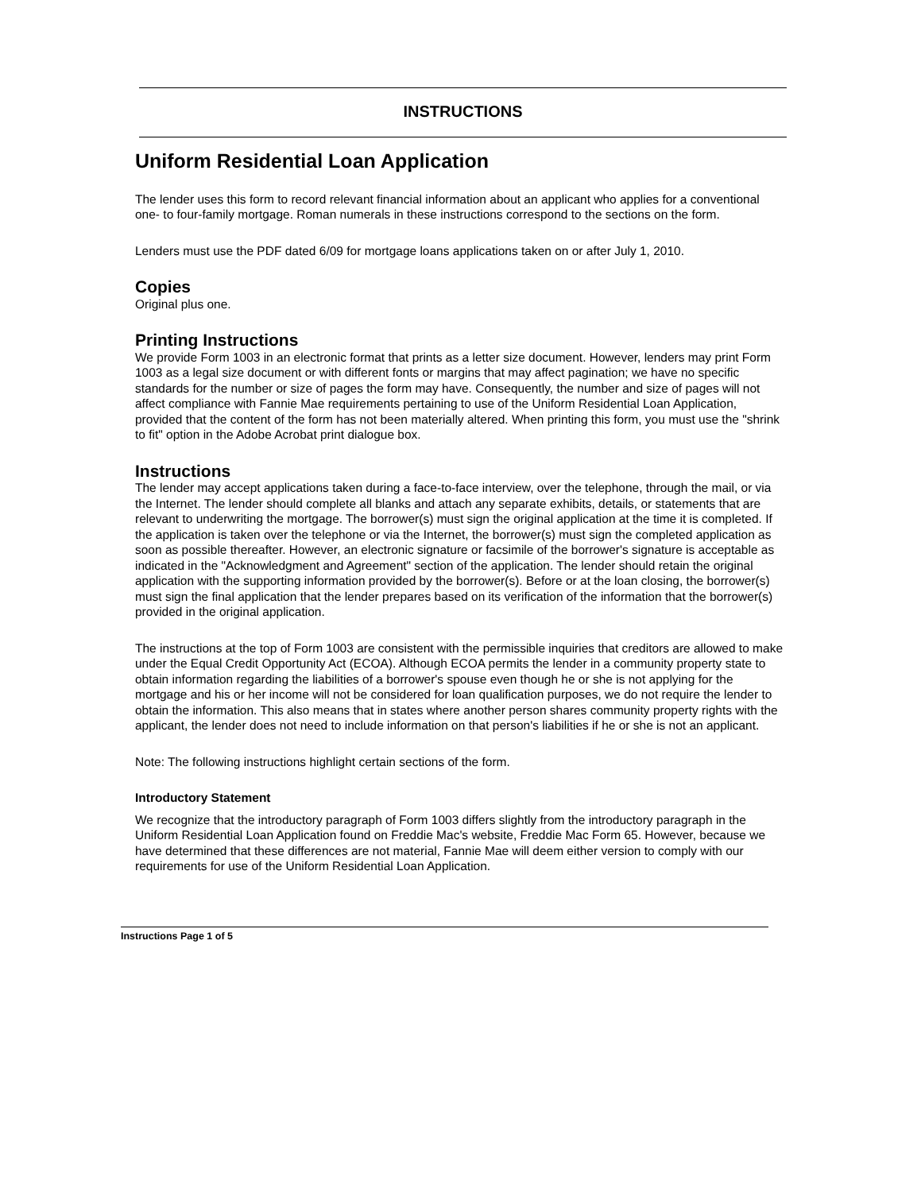INSTRUCTIONS
Uniform Residential Loan Application
The lender uses this form to record relevant financial information about an applicant who applies for a conventional one- to four-family mortgage. Roman numerals in these instructions correspond to the sections on the form.
Lenders must use the PDF dated 6/09 for mortgage loans applications taken on or after July 1, 2010.
Copies
Original plus one.
Printing Instructions
We provide Form 1003 in an electronic format that prints as a letter size document. However, lenders may print Form 1003 as a legal size document or with different fonts or margins that may affect pagination; we have no specific standards for the number or size of pages the form may have. Consequently, the number and size of pages will not affect compliance with Fannie Mae requirements pertaining to use of the Uniform Residential Loan Application, provided that the content of the form has not been materially altered. When printing this form, you must use the "shrink to fit" option in the Adobe Acrobat print dialogue box.
Instructions
The lender may accept applications taken during a face-to-face interview, over the telephone, through the mail, or via the Internet. The lender should complete all blanks and attach any separate exhibits, details, or statements that are relevant to underwriting the mortgage. The borrower(s) must sign the original application at the time it is completed. If the application is taken over the telephone or via the Internet, the borrower(s) must sign the completed application as soon as possible thereafter. However, an electronic signature or facsimile of the borrower's signature is acceptable as indicated in the "Acknowledgment and Agreement" section of the application. The lender should retain the original application with the supporting information provided by the borrower(s). Before or at the loan closing, the borrower(s) must sign the final application that the lender prepares based on its verification of the information that the borrower(s) provided in the original application.
The instructions at the top of Form 1003 are consistent with the permissible inquiries that creditors are allowed to make under the Equal Credit Opportunity Act (ECOA). Although ECOA permits the lender in a community property state to obtain information regarding the liabilities of a borrower's spouse even though he or she is not applying for the mortgage and his or her income will not be considered for loan qualification purposes, we do not require the lender to obtain the information. This also means that in states where another person shares community property rights with the applicant, the lender does not need to include information on that person's liabilities if he or she is not an applicant.
Note: The following instructions highlight certain sections of the form.
Introductory Statement
We recognize that the introductory paragraph of Form 1003 differs slightly from the introductory paragraph in the Uniform Residential Loan Application found on Freddie Mac's website, Freddie Mac Form 65. However, because we have determined that these differences are not material, Fannie Mae will deem either version to comply with our requirements for use of the Uniform Residential Loan Application.
Instructions Page 1 of 5